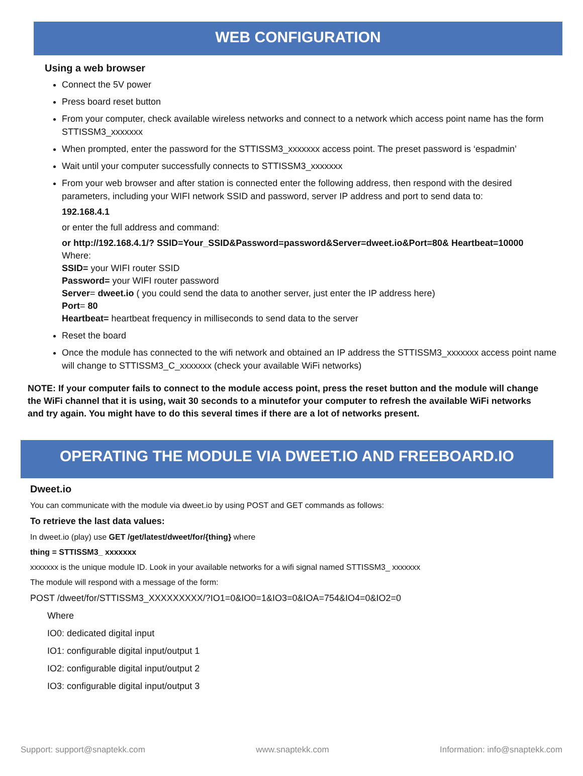WEB CONFIGURATION
Using a web browser
Connect the 5V power
Press board reset button
From your computer, check available wireless networks and connect to a network which access point name has the form STTISSM3_xxxxxxx
When prompted, enter the password for the STTISSM3_xxxxxxx access point. The preset password is ‘espadmin’
Wait until your computer successfully connects to STTISSM3_xxxxxxx
From your web browser and after station is connected enter the following address, then respond with the desired parameters, including your WIFI network SSID and password, server IP address and port to send data to:
192.168.4.1
or enter the full address and command:
or http://192.168.4.1/? SSID=Your_SSID&Password=password&Server=dweet.io&Port=80& Heartbeat=10000
Where:
SSID= your WIFI router SSID
Password= your WIFI router password
Server= dweet.io ( you could send the data to another server, just enter the IP address here)
Port= 80
Heartbeat= heartbeat frequency in milliseconds to send data to the server
Reset the board
Once the module has connected to the wifi network and obtained an IP address the STTISSM3_xxxxxxx access point name will change to STTISSM3_C_xxxxxxx (check your available WiFi networks)
NOTE: If your computer fails to connect to the module access point, press the reset button and the module will change the WiFi channel that it is using, wait 30 seconds to a minutefor your computer to refresh the available WiFi networks and try again. You might have to do this several times if there are a lot of networks present.
OPERATING THE MODULE VIA DWEET.IO AND FREEBOARD.IO
Dweet.io
You can communicate with the module via dweet.io by using POST and GET commands as follows:
To retrieve the last data values:
In dweet.io (play) use GET /get/latest/dweet/for/{thing} where
thing = STTISSM3_ xxxxxxx
xxxxxxx is the unique module ID. Look in your available networks for a wifi signal named STTISSM3_ xxxxxxx
The module will respond with a message of the form:
POST /dweet/for/STTISSM3_XXXXXXXXX/?IO1=0&IO0=1&IO3=0&IOA=754&IO4=0&IO2=0
Where
IO0: dedicated digital input
IO1: configurable digital input/output 1
IO2: configurable digital input/output 2
IO3: configurable digital input/output 3
Support: support@snaptekk.com www.snaptekk.com Information: info@snaptekk.com